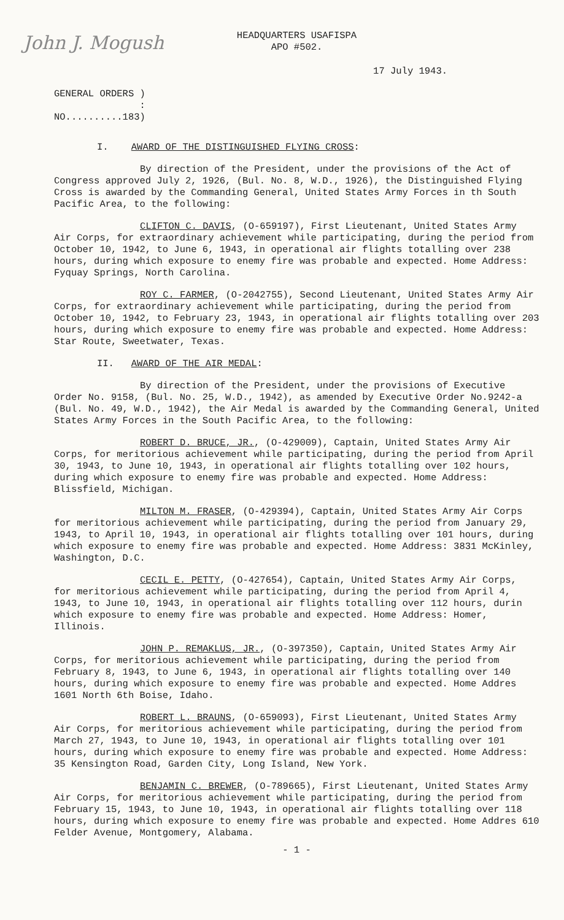John J. Mogush
HEADQUARTERS USAFISPA
APO #502.
17 July 1943.
GENERAL ORDERS )
:
NO..........183)
I. AWARD OF THE DISTINGUISHED FLYING CROSS:
By direction of the President, under the provisions of the Act of Congress approved July 2, 1926, (Bul. No. 8, W.D., 1926), the Distinguished Flying Cross is awarded by the Commanding General, United States Army Forces in th South Pacific Area, to the following:
CLIFTON C. DAVIS, (O-659197), First Lieutenant, United States Army Air Corps, for extraordinary achievement while participating, during the period from October 10, 1942, to June 6, 1943, in operational air flights totalling over 238 hours, during which exposure to enemy fire was probable and expected. Home Address: Fyquay Springs, North Carolina.
ROY C. FARMER, (O-2042755), Second Lieutenant, United States Army Air Corps, for extraordinary achievement while participating, during the period from October 10, 1942, to February 23, 1943, in operational air flights totalling over 203 hours, during which exposure to enemy fire was probable and expected. Home Address: Star Route, Sweetwater, Texas.
II. AWARD OF THE AIR MEDAL:
By direction of the President, under the provisions of Executive Order No. 9158, (Bul. No. 25, W.D., 1942), as amended by Executive Order No.9242-a (Bul. No. 49, W.D., 1942), the Air Medal is awarded by the Commanding General, United States Army Forces in the South Pacific Area, to the following:
ROBERT D. BRUCE, JR., (O-429009), Captain, United States Army Air Corps, for meritorious achievement while participating, during the period from April 30, 1943, to June 10, 1943, in operational air flights totalling over 102 hours, during which exposure to enemy fire was probable and expected. Home Address: Blissfield, Michigan.
MILTON M. FRASER, (O-429394), Captain, United States Army Air Corps for meritorious achievement while participating, during the period from January 29, 1943, to April 10, 1943, in operational air flights totalling over 101 hours, during which exposure to enemy fire was probable and expected. Home Address: 3831 McKinley, Washington, D.C.
CECIL E. PETTY, (O-427654), Captain, United States Army Air Corps, for meritorious achievement while participating, during the period from April 4, 1943, to June 10, 1943, in operational air flights totalling over 112 hours, durin which exposure to enemy fire was probable and expected. Home Address: Homer, Illinois.
JOHN P. REMAKLUS, JR., (O-397350), Captain, United States Army Air Corps, for meritorious achievement while participating, during the period from February 8, 1943, to June 6, 1943, in operational air flights totalling over 140 hours, during which exposure to enemy fire was probable and expected. Home Addres 1601 North 6th Boise, Idaho.
ROBERT L. BRAUNS, (O-659093), First Lieutenant, United States Army Air Corps, for meritorious achievement while participating, during the period from March 27, 1943, to June 10, 1943, in operational air flights totalling over 101 hours, during which exposure to enemy fire was probable and expected. Home Address: 35 Kensington Road, Garden City, Long Island, New York.
BENJAMIN C. BREWER, (O-789665), First Lieutenant, United States Army Air Corps, for meritorious achievement while participating, during the period from February 15, 1943, to June 10, 1943, in operational air flights totalling over 118 hours, during which exposure to enemy fire was probable and expected. Home Addres 610 Felder Avenue, Montgomery, Alabama.
- 1 -